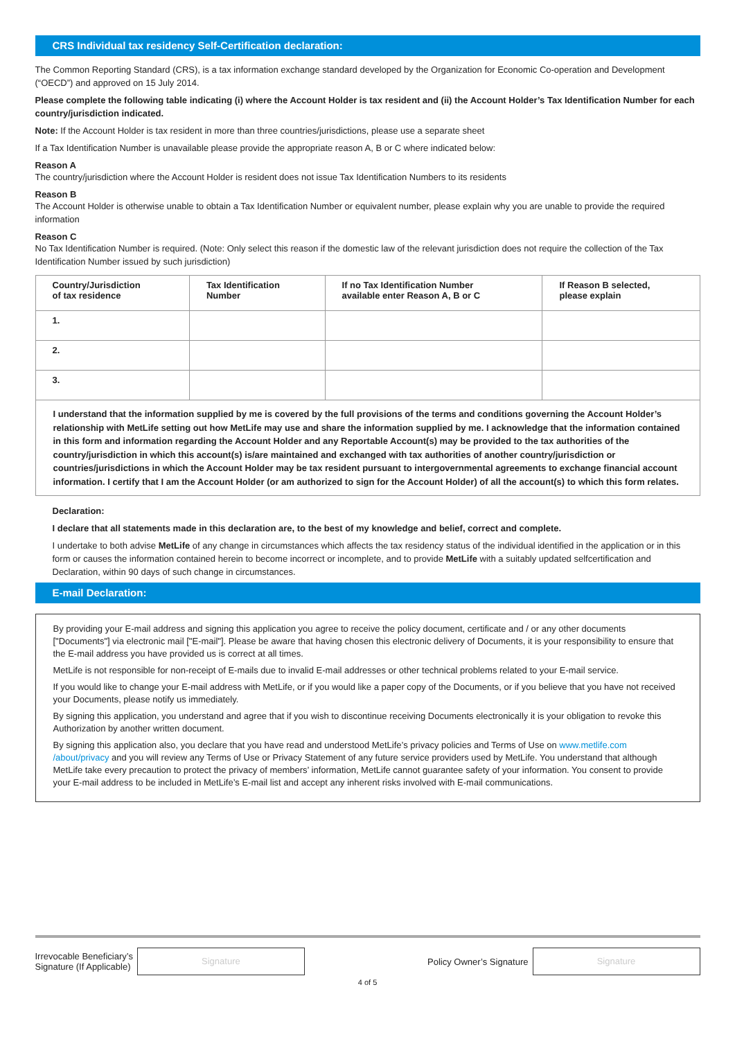CRS Individual tax residency Self-Certification declaration:
The Common Reporting Standard (CRS), is a tax information exchange standard developed by the Organization for Economic Co-operation and Development (“OECD”) and approved on 15 July 2014.
Please complete the following table indicating (i) where the Account Holder is tax resident and (ii) the Account Holder’s Tax Identification Number for each country/jurisdiction indicated.
Note: If the Account Holder is tax resident in more than three countries/jurisdictions, please use a separate sheet
If a Tax Identification Number is unavailable please provide the appropriate reason A, B or C where indicated below:
Reason A
The country/jurisdiction where the Account Holder is resident does not issue Tax Identification Numbers to its residents
Reason B
The Account Holder is otherwise unable to obtain a Tax Identification Number or equivalent number, please explain why you are unable to provide the required information
Reason C
No Tax Identification Number is required. (Note: Only select this reason if the domestic law of the relevant jurisdiction does not require the collection of the Tax Identification Number issued by such jurisdiction)
| Country/Jurisdiction of tax residence | Tax Identification Number | If no Tax Identification Number available enter Reason A, B or C | If Reason B selected, please explain |
| --- | --- | --- | --- |
| 1. | | | |
| 2. | | | |
| 3. | | | |
I understand that the information supplied by me is covered by the full provisions of the terms and conditions governing the Account Holder’s relationship with MetLife setting out how MetLife may use and share the information supplied by me. I acknowledge that the information contained in this form and information regarding the Account Holder and any Reportable Account(s) may be provided to the tax authorities of the country/jurisdiction in which this account(s) is/are maintained and exchanged with tax authorities of another country/jurisdiction or countries/jurisdictions in which the Account Holder may be tax resident pursuant to intergovernmental agreements to exchange financial account information. I certify that I am the Account Holder (or am authorized to sign for the Account Holder) of all the account(s) to which this form relates.
Declaration:
I declare that all statements made in this declaration are, to the best of my knowledge and belief, correct and complete.
I undertake to both advise MetLife of any change in circumstances which affects the tax residency status of the individual identified in the application or in this form or causes the information contained herein to become incorrect or incomplete, and to provide MetLife with a suitably updated selfcertification and Declaration, within 90 days of such change in circumstances.
E-mail Declaration:
By providing your E-mail address and signing this application you agree to receive the policy document, certificate and / or any other documents ["Documents"] via electronic mail ["E-mail"]. Please be aware that having chosen this electronic delivery of Documents, it is your responsibility to ensure that the E-mail address you have provided us is correct at all times.
MetLife is not responsible for non-receipt of E-mails due to invalid E-mail addresses or other technical problems related to your E-mail service.
If you would like to change your E-mail address with MetLife, or if you would like a paper copy of the Documents, or if you believe that you have not received your Documents, please notify us immediately.
By signing this application, you understand and agree that if you wish to discontinue receiving Documents electronically it is your obligation to revoke this Authorization by another written document.
By signing this application also, you declare that you have read and understood MetLife’s privacy policies and Terms of Use on www.metlife.com /about/privacy and you will review any Terms of Use or Privacy Statement of any future service providers used by MetLife. You understand that although MetLife take every precaution to protect the privacy of members’ information, MetLife cannot guarantee safety of your information. You consent to provide your E-mail address to be included in MetLife’s E-mail list and accept any inherent risks involved with E-mail communications.
Irrevocable Beneficiary’s
Signature (If Applicable)
Signature
Policy Owner’s Signature
Signature
4 of 5